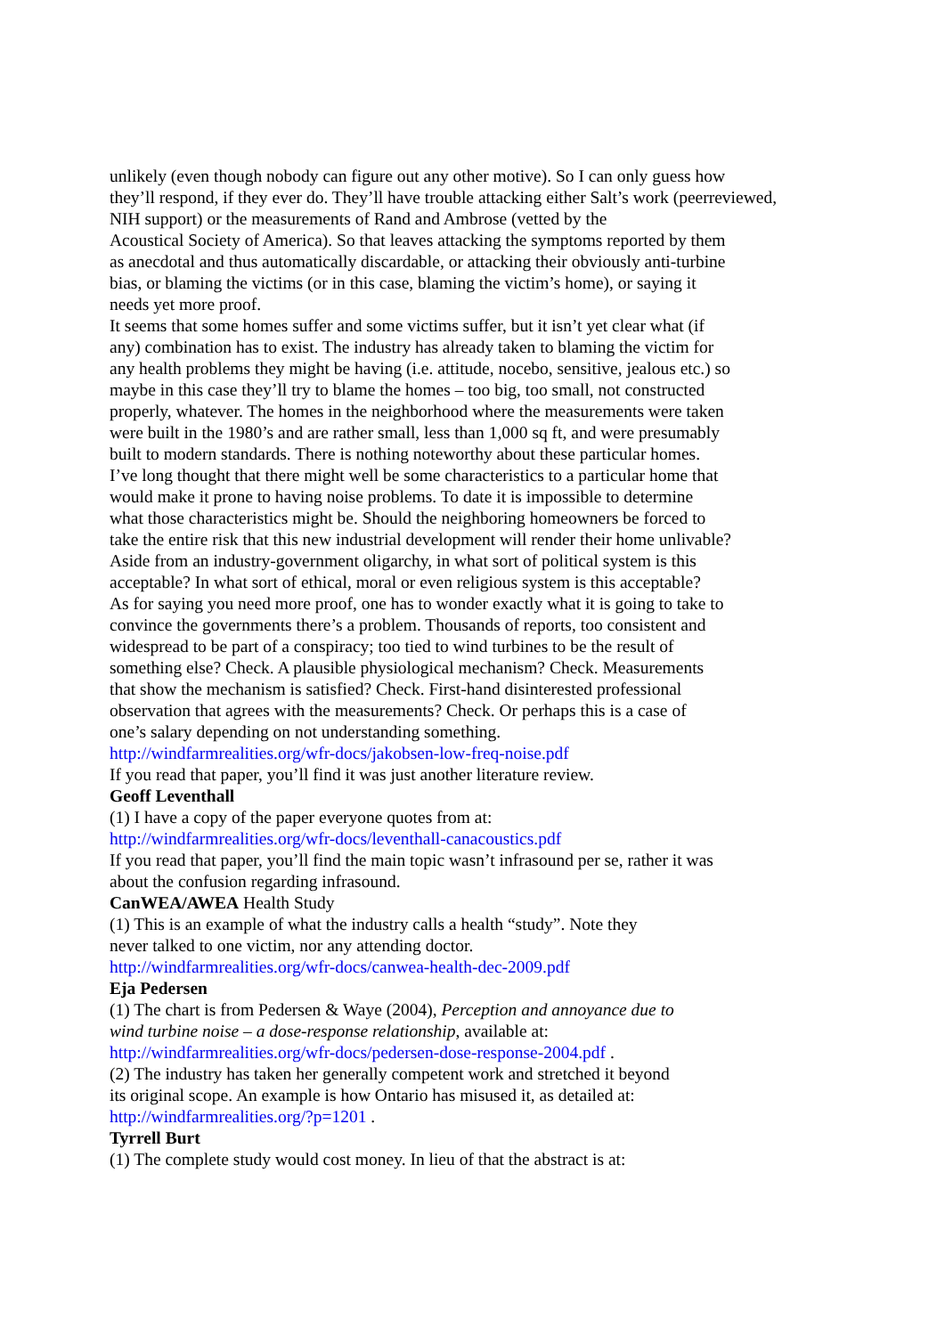unlikely (even though nobody can figure out any other motive). So I can only guess how
they’ll respond, if they ever do. They’ll have trouble attacking either Salt’s work (peerreviewed,
NIH support) or the measurements of Rand and Ambrose (vetted by the
Acoustical Society of America). So that leaves attacking the symptoms reported by them
as anecdotal and thus automatically discardable, or attacking their obviously anti-turbine
bias, or blaming the victims (or in this case, blaming the victim’s home), or saying it
needs yet more proof.
It seems that some homes suffer and some victims suffer, but it isn’t yet clear what (if
any) combination has to exist. The industry has already taken to blaming the victim for
any health problems they might be having (i.e. attitude, nocebo, sensitive, jealous etc.) so
maybe in this case they’ll try to blame the homes – too big, too small, not constructed
properly, whatever. The homes in the neighborhood where the measurements were taken
were built in the 1980’s and are rather small, less than 1,000 sq ft, and were presumably
built to modern standards. There is nothing noteworthy about these particular homes.
I’ve long thought that there might well be some characteristics to a particular home that
would make it prone to having noise problems. To date it is impossible to determine
what those characteristics might be. Should the neighboring homeowners be forced to
take the entire risk that this new industrial development will render their home unlivable?
Aside from an industry-government oligarchy, in what sort of political system is this
acceptable? In what sort of ethical, moral or even religious system is this acceptable?
As for saying you need more proof, one has to wonder exactly what it is going to take to
convince the governments there’s a problem. Thousands of reports, too consistent and
widespread to be part of a conspiracy; too tied to wind turbines to be the result of
something else? Check. A plausible physiological mechanism? Check. Measurements
that show the mechanism is satisfied? Check. First-hand disinterested professional
observation that agrees with the measurements? Check. Or perhaps this is a case of
one’s salary depending on not understanding something.
http://windfarmrealities.org/wfr-docs/jakobsen-low-freq-noise.pdf
If you read that paper, you’ll find it was just another literature review.
Geoff Leventhall
(1) I have a copy of the paper everyone quotes from at:
http://windfarmrealities.org/wfr-docs/leventhall-canacoustics.pdf
If you read that paper, you’ll find the main topic wasn’t infrasound per se, rather it was
about the confusion regarding infrasound.
CanWEA/AWEA Health Study
(1) This is an example of what the industry calls a health “study”. Note they
never talked to one victim, nor any attending doctor.
http://windfarmrealities.org/wfr-docs/canwea-health-dec-2009.pdf
Eja Pedersen
(1) The chart is from Pedersen & Waye (2004), Perception and annoyance due to
wind turbine noise – a dose-response relationship, available at:
http://windfarmrealities.org/wfr-docs/pedersen-dose-response-2004.pdf .
(2) The industry has taken her generally competent work and stretched it beyond
its original scope. An example is how Ontario has misused it, as detailed at:
http://windfarmrealities.org/?p=1201 .
Tyrrell Burt
(1) The complete study would cost money. In lieu of that the abstract is at: